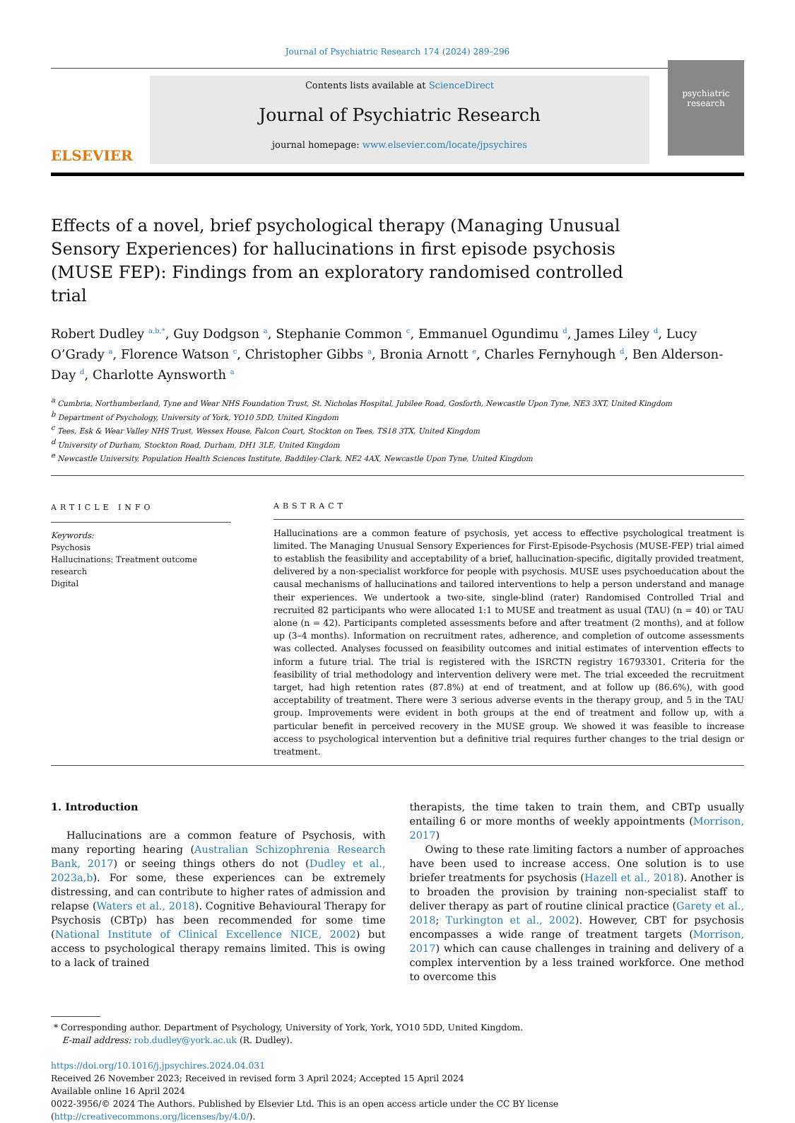Journal of Psychiatric Research 174 (2024) 289–296
ELSEVIER
Contents lists available at ScienceDirect
Journal of Psychiatric Research
journal homepage: www.elsevier.com/locate/jpsychires
psychiatric research
Effects of a novel, brief psychological therapy (Managing Unusual Sensory Experiences) for hallucinations in first episode psychosis (MUSE FEP): Findings from an exploratory randomised controlled trial
Robert Dudley <sup>a,b,*</sup>, Guy Dodgson <sup>a</sup>, Stephanie Common <sup>c</sup>, Emmanuel Ogundimu <sup>d</sup>, James Liley <sup>d</sup>, Lucy O’Grady <sup>a</sup>, Florence Watson <sup>c</sup>, Christopher Gibbs <sup>a</sup>, Bronia Arnott <sup>e</sup>, Charles Fernyhough <sup>d</sup>, Ben Alderson-Day <sup>d</sup>, Charlotte Aynsworth <sup>a</sup>
<sup>a</sup> Cumbria, Northumberland, Tyne and Wear NHS Foundation Trust, St. Nicholas Hospital, Jubilee Road, Gosforth, Newcastle Upon Tyne, NE3 3XT, United Kingdom
<sup>b</sup> Department of Psychology, University of York, YO10 5DD, United Kingdom
<sup>c</sup> Tees, Esk & Wear Valley NHS Trust, Wessex House, Falcon Court, Stockton on Tees, TS18 3TX, United Kingdom
<sup>d</sup> University of Durham, Stockton Road, Durham, DH1 3LE, United Kingdom
<sup>e</sup> Newcastle University, Population Health Sciences Institute, Baddiley-Clark, NE2 4AX, Newcastle Upon Tyne, United Kingdom
ARTICLE INFO
Keywords:
Psychosis
Hallucinations: Treatment outcome research
Digital
ABSTRACT
Hallucinations are a common feature of psychosis, yet access to effective psychological treatment is limited. The Managing Unusual Sensory Experiences for First-Episode-Psychosis (MUSE-FEP) trial aimed to establish the feasibility and acceptability of a brief, hallucination-specific, digitally provided treatment, delivered by a non-specialist workforce for people with psychosis. MUSE uses psychoeducation about the causal mechanisms of hallucinations and tailored interventions to help a person understand and manage their experiences. We undertook a two-site, single-blind (rater) Randomised Controlled Trial and recruited 82 participants who were allocated 1:1 to MUSE and treatment as usual (TAU) (n = 40) or TAU alone (n = 42). Participants completed assessments before and after treatment (2 months), and at follow up (3–4 months). Information on recruitment rates, adherence, and completion of outcome assessments was collected. Analyses focussed on feasibility outcomes and initial estimates of intervention effects to inform a future trial. The trial is registered with the ISRCTN registry 16793301. Criteria for the feasibility of trial methodology and intervention delivery were met. The trial exceeded the recruitment target, had high retention rates (87.8%) at end of treatment, and at follow up (86.6%), with good acceptability of treatment. There were 3 serious adverse events in the therapy group, and 5 in the TAU group. Improvements were evident in both groups at the end of treatment and follow up, with a particular benefit in perceived recovery in the MUSE group. We showed it was feasible to increase access to psychological intervention but a definitive trial requires further changes to the trial design or treatment.
1. Introduction
Hallucinations are a common feature of Psychosis, with many reporting hearing (Australian Schizophrenia Research Bank, 2017) or seeing things others do not (Dudley et al., 2023a,b). For some, these experiences can be extremely distressing, and can contribute to higher rates of admission and relapse (Waters et al., 2018). Cognitive Behavioural Therapy for Psychosis (CBTp) has been recommended for some time (National Institute of Clinical Excellence NICE, 2002) but access to psychological therapy remains limited. This is owing to a lack of trained
therapists, the time taken to train them, and CBTp usually entailing 6 or more months of weekly appointments (Morrison, 2017)
Owing to these rate limiting factors a number of approaches have been used to increase access. One solution is to use briefer treatments for psychosis (Hazell et al., 2018). Another is to broaden the provision by training non-specialist staff to deliver therapy as part of routine clinical practice (Garety et al., 2018; Turkington et al., 2002). However, CBT for psychosis encompasses a wide range of treatment targets (Morrison, 2017) which can cause challenges in training and delivery of a complex intervention by a less trained workforce. One method to overcome this
* Corresponding author. Department of Psychology, University of York, York, YO10 5DD, United Kingdom.
E-mail address: rob.dudley@york.ac.uk (R. Dudley).
https://doi.org/10.1016/j.jpsychires.2024.04.031
Received 26 November 2023; Received in revised form 3 April 2024; Accepted 15 April 2024
Available online 16 April 2024
0022-3956/© 2024 The Authors. Published by Elsevier Ltd. This is an open access article under the CC BY license (http://creativecommons.org/licenses/by/4.0/).